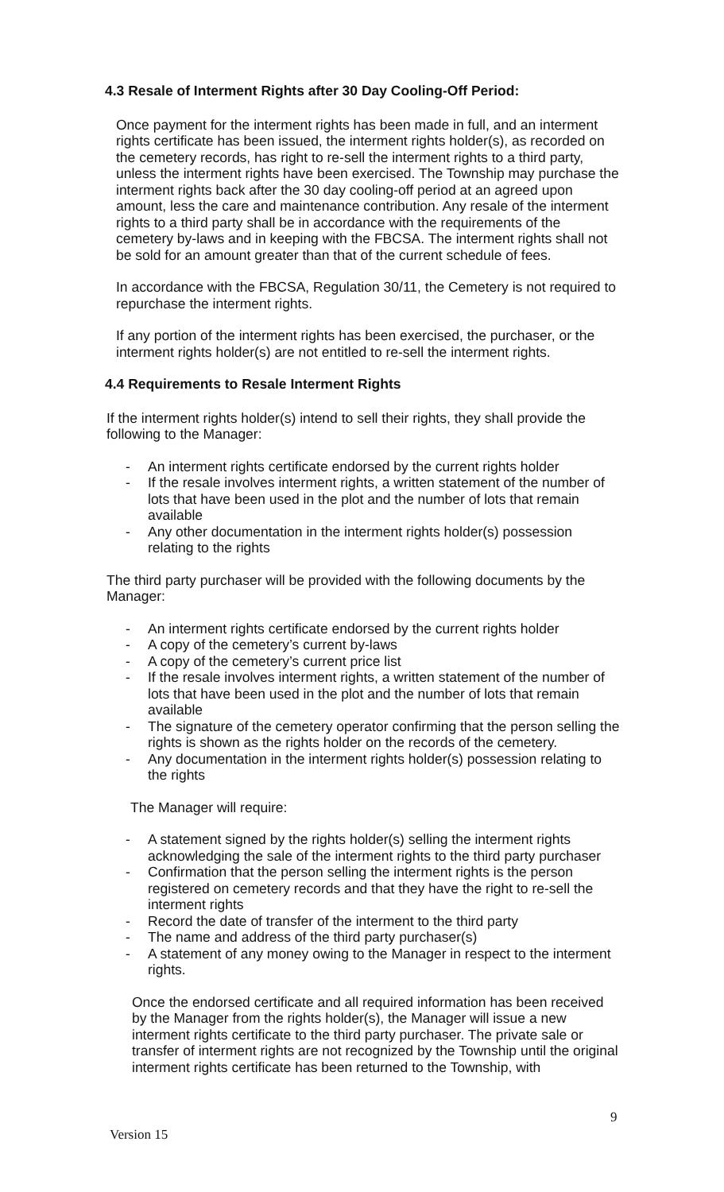4.3 Resale of Interment Rights after 30 Day Cooling-Off Period:
Once payment for the interment rights has been made in full, and an interment rights certificate has been issued, the interment rights holder(s), as recorded on the cemetery records, has right to re-sell the interment rights to a third party, unless the interment rights have been exercised. The Township may purchase the interment rights back after the 30 day cooling-off period at an agreed upon amount, less the care and maintenance contribution. Any resale of the interment rights to a third party shall be in accordance with the requirements of the cemetery by-laws and in keeping with the FBCSA. The interment rights shall not be sold for an amount greater than that of the current schedule of fees.
In accordance with the FBCSA, Regulation 30/11, the Cemetery is not required to repurchase the interment rights.
If any portion of the interment rights has been exercised, the purchaser, or the interment rights holder(s) are not entitled to re-sell the interment rights.
4.4 Requirements to Resale Interment Rights
If the interment rights holder(s) intend to sell their rights, they shall provide the following to the Manager:
- An interment rights certificate endorsed by the current rights holder
- If the resale involves interment rights, a written statement of the number of lots that have been used in the plot and the number of lots that remain available
- Any other documentation in the interment rights holder(s) possession relating to the rights
The third party purchaser will be provided with the following documents by the Manager:
- An interment rights certificate endorsed by the current rights holder
- A copy of the cemetery’s current by-laws
- A copy of the cemetery’s current price list
- If the resale involves interment rights, a written statement of the number of lots that have been used in the plot and the number of lots that remain available
- The signature of the cemetery operator confirming that the person selling the rights is shown as the rights holder on the records of the cemetery.
- Any documentation in the interment rights holder(s) possession relating to the rights
The Manager will require:
- A statement signed by the rights holder(s) selling the interment rights acknowledging the sale of the interment rights to the third party purchaser
- Confirmation that the person selling the interment rights is the person registered on cemetery records and that they have the right to re-sell the interment rights
- Record the date of transfer of the interment to the third party
- The name and address of the third party purchaser(s)
- A statement of any money owing to the Manager in respect to the interment rights.
Once the endorsed certificate and all required information has been received by the Manager from the rights holder(s), the Manager will issue a new interment rights certificate to the third party purchaser. The private sale or transfer of interment rights are not recognized by the Township until the original interment rights certificate has been returned to the Township, with
9
Version 15